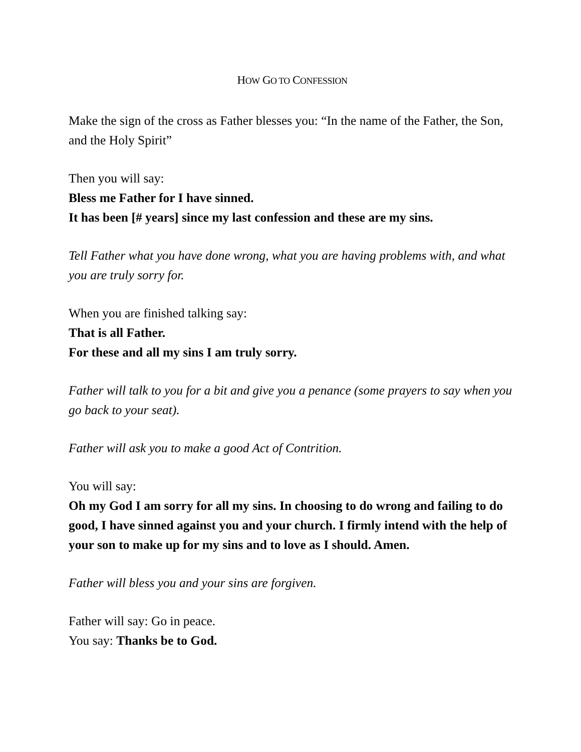HOW GO TO CONFESSION
Make the sign of the cross as Father blesses you: “In the name of the Father, the Son, and the Holy Spirit”
Then you will say:
Bless me Father for I have sinned.
It has been [# years] since my last confession and these are my sins.
Tell Father what you have done wrong, what you are having problems with, and what you are truly sorry for.
When you are finished talking say:
That is all Father.
For these and all my sins I am truly sorry.
Father will talk to you for a bit and give you a penance (some prayers to say when you go back to your seat).
Father will ask you to make a good Act of Contrition.
You will say:
Oh my God I am sorry for all my sins. In choosing to do wrong and failing to do good, I have sinned against you and your church. I firmly intend with the help of your son to make up for my sins and to love as I should. Amen.
Father will bless you and your sins are forgiven.
Father will say: Go in peace.
You say: Thanks be to God.